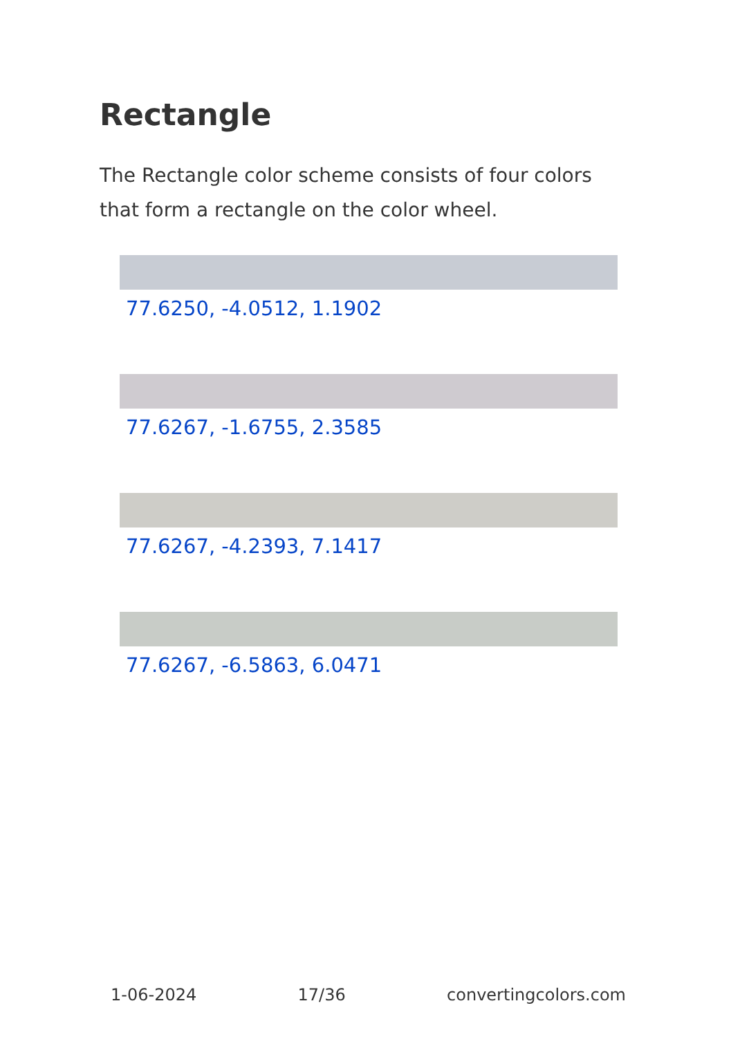Rectangle
The Rectangle color scheme consists of four colors that form a rectangle on the color wheel.
77.6250, -4.0512, 1.1902
77.6267, -1.6755, 2.3585
77.6267, -4.2393, 7.1417
77.6267, -6.5863, 6.0471
1-06-2024 17/36 convertingcolors.com